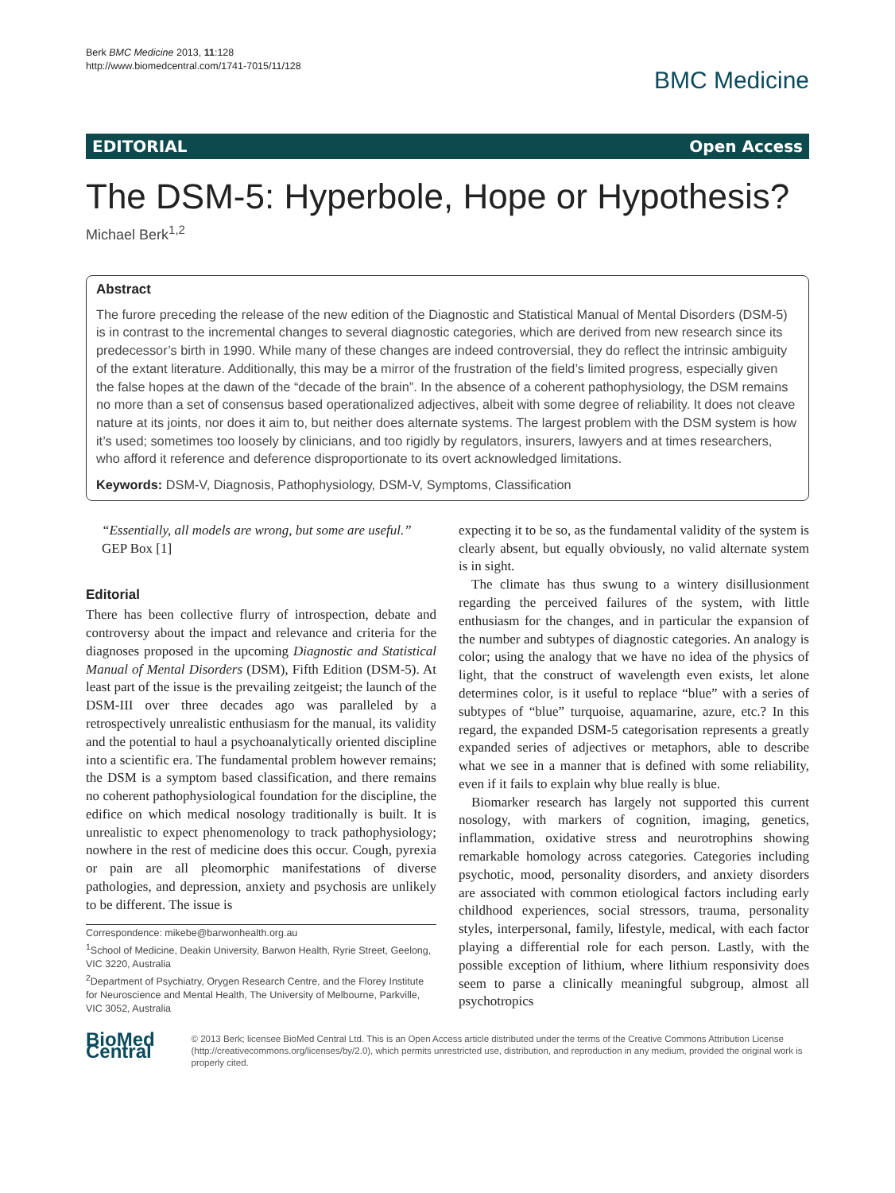Berk BMC Medicine 2013, 11:128
http://www.biomedcentral.com/1741-7015/11/128
BMC Medicine
EDITORIAL Open Access
The DSM-5: Hyperbole, Hope or Hypothesis?
Michael Berk<sup>1,2</sup>
Abstract
The furore preceding the release of the new edition of the Diagnostic and Statistical Manual of Mental Disorders (DSM-5) is in contrast to the incremental changes to several diagnostic categories, which are derived from new research since its predecessor’s birth in 1990. While many of these changes are indeed controversial, they do reflect the intrinsic ambiguity of the extant literature. Additionally, this may be a mirror of the frustration of the field’s limited progress, especially given the false hopes at the dawn of the “decade of the brain”. In the absence of a coherent pathophysiology, the DSM remains no more than a set of consensus based operationalized adjectives, albeit with some degree of reliability. It does not cleave nature at its joints, nor does it aim to, but neither does alternate systems. The largest problem with the DSM system is how it’s used; sometimes too loosely by clinicians, and too rigidly by regulators, insurers, lawyers and at times researchers, who afford it reference and deference disproportionate to its overt acknowledged limitations.
Keywords: DSM-V, Diagnosis, Pathophysiology, DSM-V, Symptoms, Classification
“Essentially, all models are wrong, but some are useful.” GEP Box [1]
Editorial
There has been collective flurry of introspection, debate and controversy about the impact and relevance and criteria for the diagnoses proposed in the upcoming Diagnostic and Statistical Manual of Mental Disorders (DSM), Fifth Edition (DSM-5). At least part of the issue is the prevailing zeitgeist; the launch of the DSM-III over three decades ago was paralleled by a retrospectively unrealistic enthusiasm for the manual, its validity and the potential to haul a psychoanalytically oriented discipline into a scientific era. The fundamental problem however remains; the DSM is a symptom based classification, and there remains no coherent pathophysiological foundation for the discipline, the edifice on which medical nosology traditionally is built. It is unrealistic to expect phenomenology to track pathophysiology; nowhere in the rest of medicine does this occur. Cough, pyrexia or pain are all pleomorphic manifestations of diverse pathologies, and depression, anxiety and psychosis are unlikely to be different. The issue is
Correspondence: mikebe@barwonhealth.org.au
<sup>1</sup> School of Medicine, Deakin University, Barwon Health, Ryrie Street, Geelong, VIC 3220, Australia
<sup>2</sup> Department of Psychiatry, Orygen Research Centre, and the Florey Institute for Neuroscience and Mental Health, The University of Melbourne, Parkville, VIC 3052, Australia
expecting it to be so, as the fundamental validity of the system is clearly absent, but equally obviously, no valid alternate system is in sight.
The climate has thus swung to a wintery disillusionment regarding the perceived failures of the system, with little enthusiasm for the changes, and in particular the expansion of the number and subtypes of diagnostic categories. An analogy is color; using the analogy that we have no idea of the physics of light, that the construct of wavelength even exists, let alone determines color, is it useful to replace “blue” with a series of subtypes of “blue” turquoise, aquamarine, azure, etc.? In this regard, the expanded DSM-5 categorisation represents a greatly expanded series of adjectives or metaphors, able to describe what we see in a manner that is defined with some reliability, even if it fails to explain why blue really is blue.
Biomarker research has largely not supported this current nosology, with markers of cognition, imaging, genetics, inflammation, oxidative stress and neurotrophins showing remarkable homology across categories. Categories including psychotic, mood, personality disorders, and anxiety disorders are associated with common etiological factors including early childhood experiences, social stressors, trauma, personality styles, interpersonal, family, lifestyle, medical, with each factor playing a differential role for each person. Lastly, with the possible exception of lithium, where lithium responsivity does seem to parse a clinically meaningful subgroup, almost all psychotropics
BioMed Central
© 2013 Berk; licensee BioMed Central Ltd. This is an Open Access article distributed under the terms of the Creative Commons Attribution License (http://creativecommons.org/licenses/by/2.0), which permits unrestricted use, distribution, and reproduction in any medium, provided the original work is properly cited.